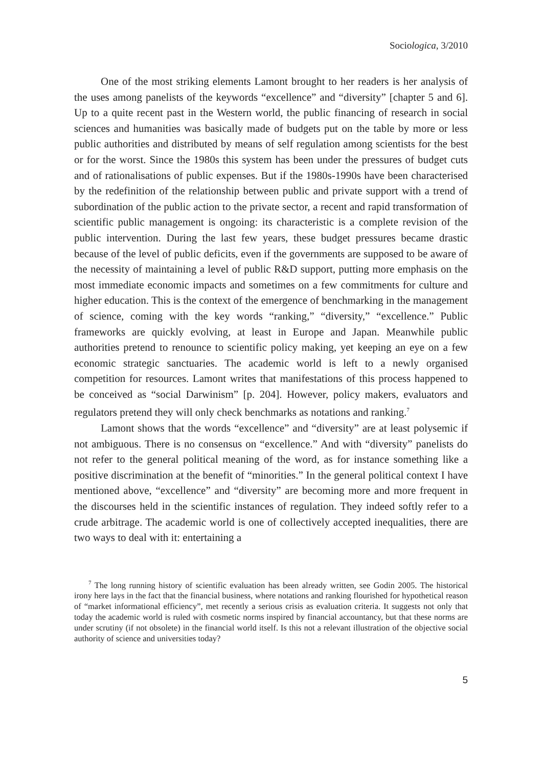Sociologica, 3/2010
One of the most striking elements Lamont brought to her readers is her analysis of the uses among panelists of the keywords “excellence” and “diversity” [chapter 5 and 6]. Up to a quite recent past in the Western world, the public financing of research in social sciences and humanities was basically made of budgets put on the table by more or less public authorities and distributed by means of self regulation among scientists for the best or for the worst. Since the 1980s this system has been under the pressures of budget cuts and of rationalisations of public expenses. But if the 1980s-1990s have been characterised by the redefinition of the relationship between public and private support with a trend of subordination of the public action to the private sector, a recent and rapid transformation of scientific public management is ongoing: its characteristic is a complete revision of the public intervention. During the last few years, these budget pressures became drastic because of the level of public deficits, even if the governments are supposed to be aware of the necessity of maintaining a level of public R&D support, putting more emphasis on the most immediate economic impacts and sometimes on a few commitments for culture and higher education. This is the context of the emergence of benchmarking in the management of science, coming with the key words “ranking,” “diversity,” “excellence.” Public frameworks are quickly evolving, at least in Europe and Japan. Meanwhile public authorities pretend to renounce to scientific policy making, yet keeping an eye on a few economic strategic sanctuaries. The academic world is left to a newly organised competition for resources. Lamont writes that manifestations of this process happened to be conceived as “social Darwinism” [p. 204]. However, policy makers, evaluators and regulators pretend they will only check benchmarks as notations and ranking.<sup>7</sup>
Lamont shows that the words “excellence” and “diversity” are at least polysemic if not ambiguous. There is no consensus on “excellence.” And with “diversity” panelists do not refer to the general political meaning of the word, as for instance something like a positive discrimination at the benefit of “minorities.” In the general political context I have mentioned above, “excellence” and “diversity” are becoming more and more frequent in the discourses held in the scientific instances of regulation. They indeed softly refer to a crude arbitrage. The academic world is one of collectively accepted inequalities, there are two ways to deal with it: entertaining a
<sup>7</sup> The long running history of scientific evaluation has been already written, see Godin 2005. The historical irony here lays in the fact that the financial business, where notations and ranking flourished for hypothetical reason of “market informational efficiency”, met recently a serious crisis as evaluation criteria. It suggests not only that today the academic world is ruled with cosmetic norms inspired by financial accountancy, but that these norms are under scrutiny (if not obsolete) in the financial world itself. Is this not a relevant illustration of the objective social authority of science and universities today?
5